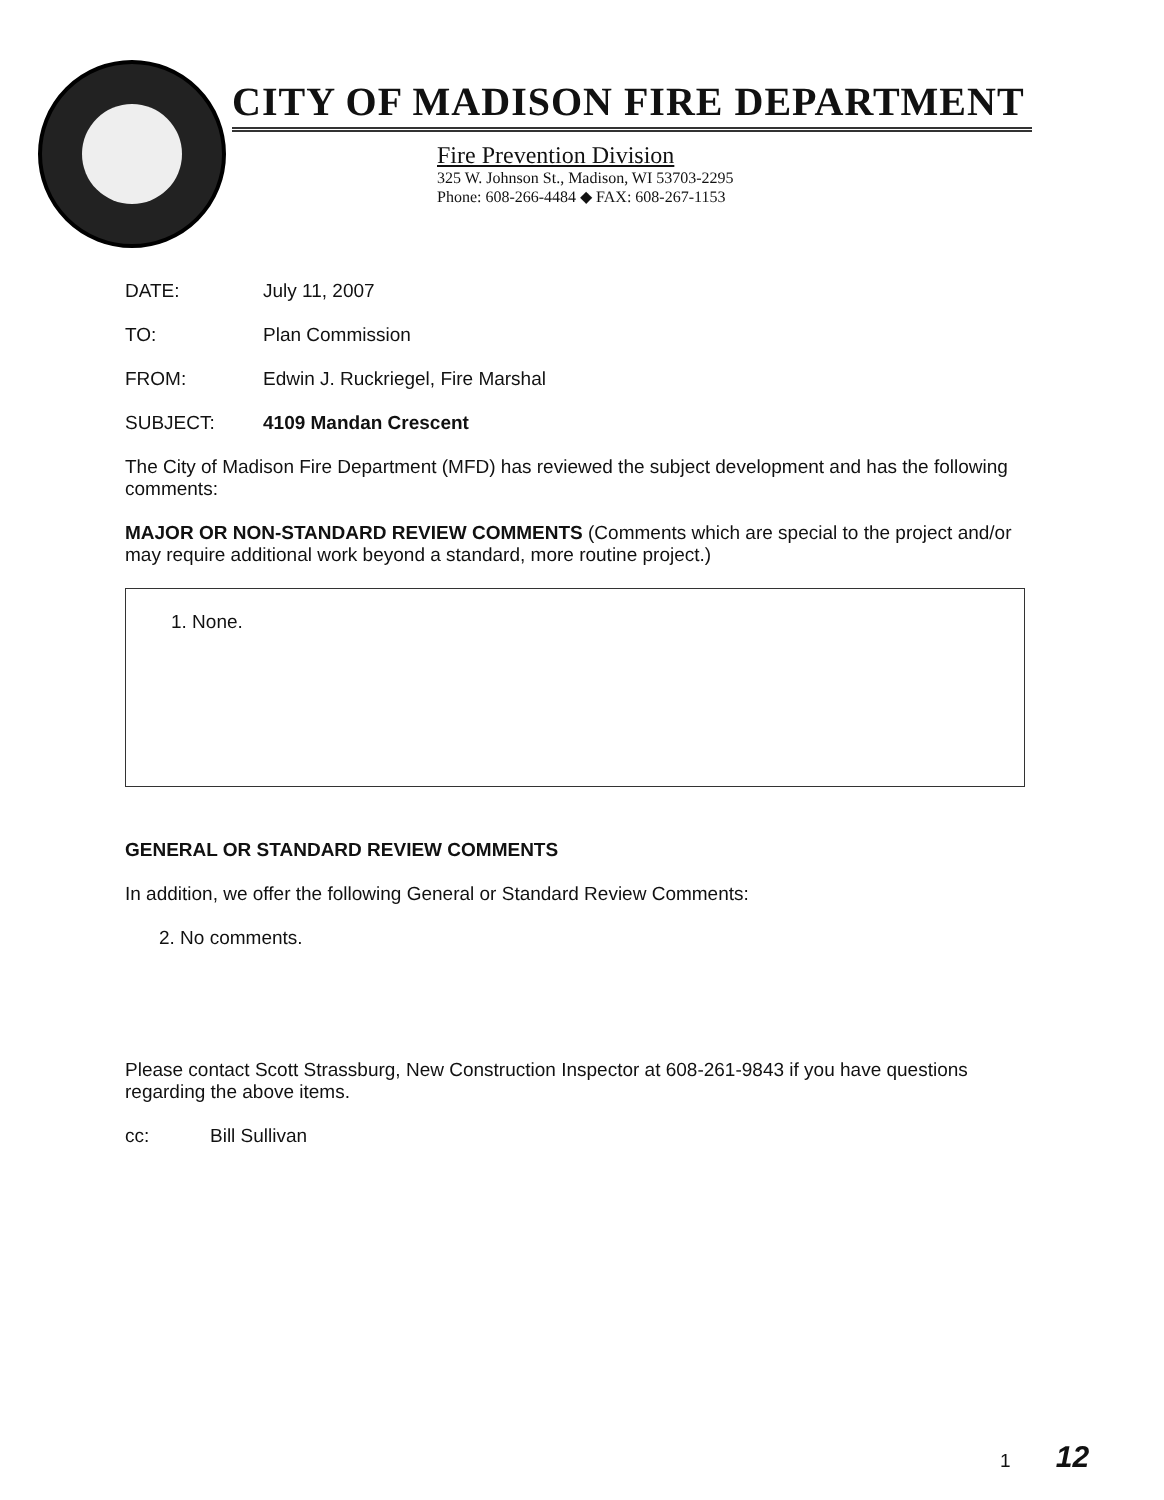CITY OF MADISON FIRE DEPARTMENT
Fire Prevention Division
325 W. Johnson St., Madison, WI 53703-2295
Phone: 608-266-4484 ◆ FAX: 608-267-1153
DATE: July 11, 2007
TO: Plan Commission
FROM: Edwin J. Ruckriegel, Fire Marshal
SUBJECT: 4109 Mandan Crescent
The City of Madison Fire Department (MFD) has reviewed the subject development and has the following comments:
MAJOR OR NON-STANDARD REVIEW COMMENTS (Comments which are special to the project and/or may require additional work beyond a standard, more routine project.)
1. None.
GENERAL OR STANDARD REVIEW COMMENTS
In addition, we offer the following General or Standard Review Comments:
2. No comments.
Please contact Scott Strassburg, New Construction Inspector at 608-261-9843 if you have questions regarding the above items.
cc: Bill Sullivan
1 12